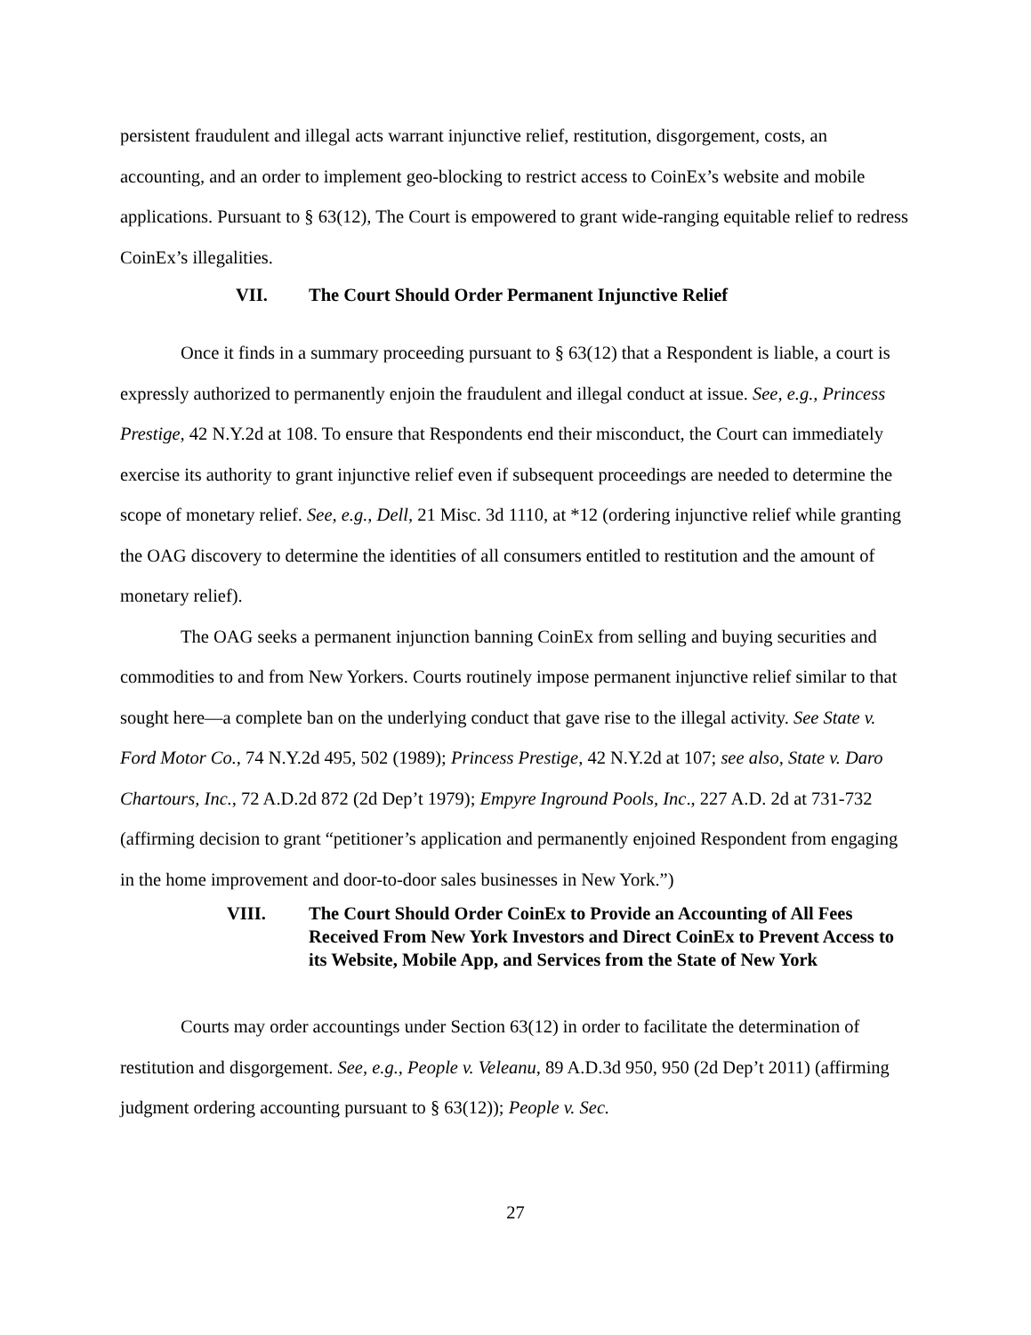persistent fraudulent and illegal acts warrant injunctive relief, restitution, disgorgement, costs, an accounting, and an order to implement geo-blocking to restrict access to CoinEx’s website and mobile applications. Pursuant to § 63(12), The Court is empowered to grant wide-ranging equitable relief to redress CoinEx’s illegalities.
VII. The Court Should Order Permanent Injunctive Relief
Once it finds in a summary proceeding pursuant to § 63(12) that a Respondent is liable, a court is expressly authorized to permanently enjoin the fraudulent and illegal conduct at issue. See, e.g., Princess Prestige, 42 N.Y.2d at 108. To ensure that Respondents end their misconduct, the Court can immediately exercise its authority to grant injunctive relief even if subsequent proceedings are needed to determine the scope of monetary relief. See, e.g., Dell, 21 Misc. 3d 1110, at *12 (ordering injunctive relief while granting the OAG discovery to determine the identities of all consumers entitled to restitution and the amount of monetary relief).
The OAG seeks a permanent injunction banning CoinEx from selling and buying securities and commodities to and from New Yorkers. Courts routinely impose permanent injunctive relief similar to that sought here—a complete ban on the underlying conduct that gave rise to the illegal activity. See State v. Ford Motor Co., 74 N.Y.2d 495, 502 (1989); Princess Prestige, 42 N.Y.2d at 107; see also, State v. Daro Chartours, Inc., 72 A.D.2d 872 (2d Dep’t 1979); Empyre Inground Pools, Inc., 227 A.D. 2d at 731-732 (affirming decision to grant “petitioner’s application and permanently enjoined Respondent from engaging in the home improvement and door-to-door sales businesses in New York.”)
VIII. The Court Should Order CoinEx to Provide an Accounting of All Fees Received From New York Investors and Direct CoinEx to Prevent Access to its Website, Mobile App, and Services from the State of New York
Courts may order accountings under Section 63(12) in order to facilitate the determination of restitution and disgorgement. See, e.g., People v. Veleanu, 89 A.D.3d 950, 950 (2d Dep’t 2011) (affirming judgment ordering accounting pursuant to § 63(12)); People v. Sec.
27